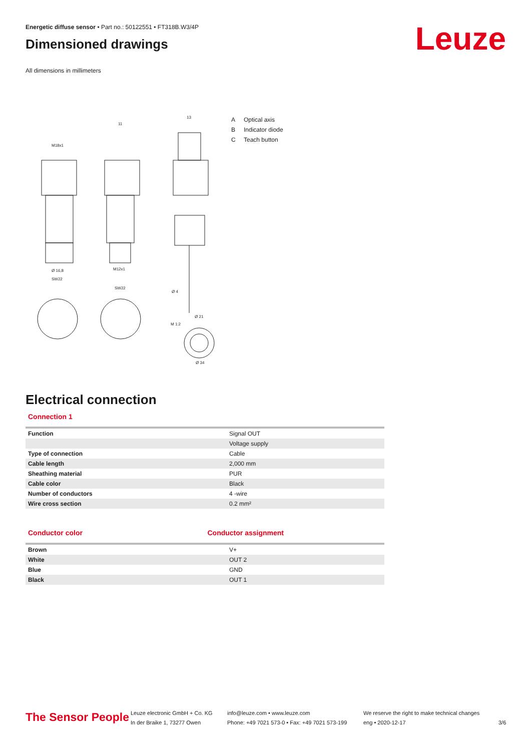Energetic diffuse sensor • Part no.: 50122551 • FT318B.W3/4P
Dimensioned drawings
All dimensions in millimeters
Leuze
M18x1
11
13
Ø 16,8
M12x1
SW22
SW22
Ø 4
Ø 21
M 1:2
Ø 34
A Optical axis
B Indicator diode
C Teach button
Electrical connection
Connection 1
| Function | Signal OUT |
| | Voltage supply |
| Type of connection | Cable |
| Cable length | 2,000 mm |
| Sheathing material | PUR |
| Cable color | Black |
| Number of conductors | 4 -wire |
| Wire cross section | 0.2 mm² |
Conductor color Conductor assignment
| Brown | V+ |
| White | OUT 2 |
| Blue | GND |
| Black | OUT 1 |
The Sensor People
Leuze electronic GmbH + Co. KG
In der Braike 1, 73277 Owen
info@leuze.com • www.leuze.com
Phone: +49 7021 573-0 • Fax: +49 7021 573-199
We reserve the right to make technical changes
eng • 2020-12-17
3/6